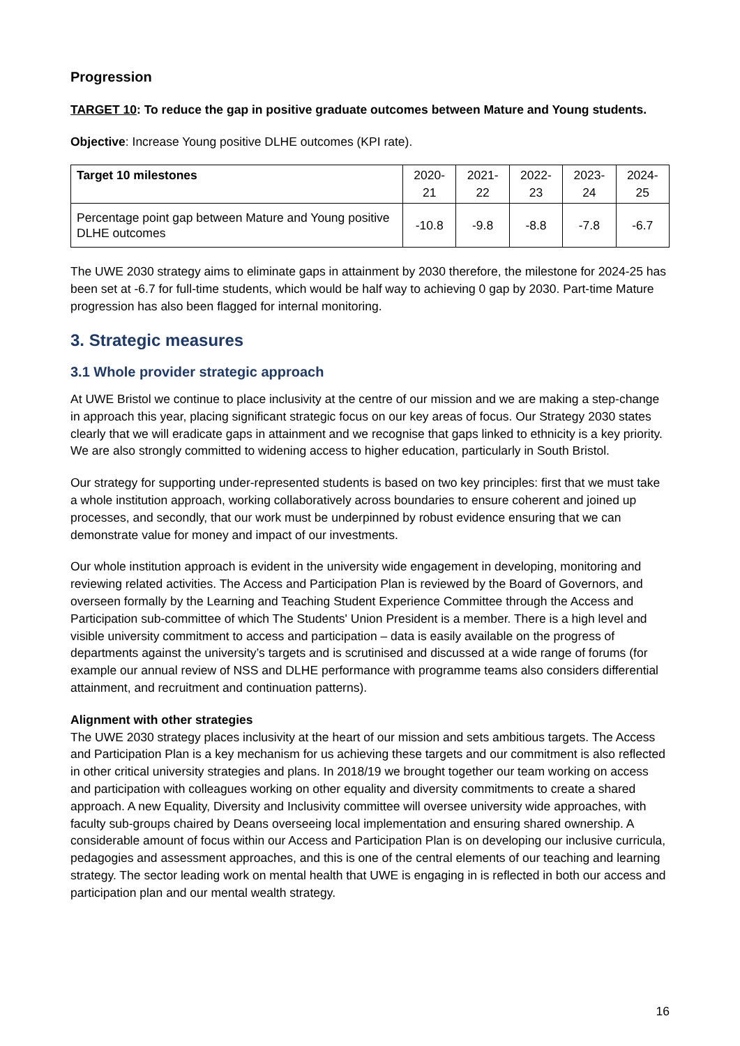Progression
TARGET 10: To reduce the gap in positive graduate outcomes between Mature and Young students.
Objective: Increase Young positive DLHE outcomes (KPI rate).
| Target 10 milestones | 2020-21 | 2021-22 | 2022-23 | 2023-24 | 2024-25 |
| Percentage point gap between Mature and Young positive DLHE outcomes | -10.8 | -9.8 | -8.8 | -7.8 | -6.7 |
The UWE 2030 strategy aims to eliminate gaps in attainment by 2030 therefore, the milestone for 2024-25 has been set at -6.7 for full-time students, which would be half way to achieving 0 gap by 2030. Part-time Mature progression has also been flagged for internal monitoring.
3. Strategic measures
3.1 Whole provider strategic approach
At UWE Bristol we continue to place inclusivity at the centre of our mission and we are making a step-change in approach this year, placing significant strategic focus on our key areas of focus. Our Strategy 2030 states clearly that we will eradicate gaps in attainment and we recognise that gaps linked to ethnicity is a key priority. We are also strongly committed to widening access to higher education, particularly in South Bristol.
Our strategy for supporting under-represented students is based on two key principles: first that we must take a whole institution approach, working collaboratively across boundaries to ensure coherent and joined up processes, and secondly, that our work must be underpinned by robust evidence ensuring that we can demonstrate value for money and impact of our investments.
Our whole institution approach is evident in the university wide engagement in developing, monitoring and reviewing related activities. The Access and Participation Plan is reviewed by the Board of Governors, and overseen formally by the Learning and Teaching Student Experience Committee through the Access and Participation sub-committee of which The Students' Union President is a member. There is a high level and visible university commitment to access and participation – data is easily available on the progress of departments against the university’s targets and is scrutinised and discussed at a wide range of forums (for example our annual review of NSS and DLHE performance with programme teams also considers differential attainment, and recruitment and continuation patterns).
Alignment with other strategies
The UWE 2030 strategy places inclusivity at the heart of our mission and sets ambitious targets. The Access and Participation Plan is a key mechanism for us achieving these targets and our commitment is also reflected in other critical university strategies and plans. In 2018/19 we brought together our team working on access and participation with colleagues working on other equality and diversity commitments to create a shared approach. A new Equality, Diversity and Inclusivity committee will oversee university wide approaches, with faculty sub-groups chaired by Deans overseeing local implementation and ensuring shared ownership. A considerable amount of focus within our Access and Participation Plan is on developing our inclusive curricula, pedagogies and assessment approaches, and this is one of the central elements of our teaching and learning strategy. The sector leading work on mental health that UWE is engaging in is reflected in both our access and participation plan and our mental wealth strategy.
16